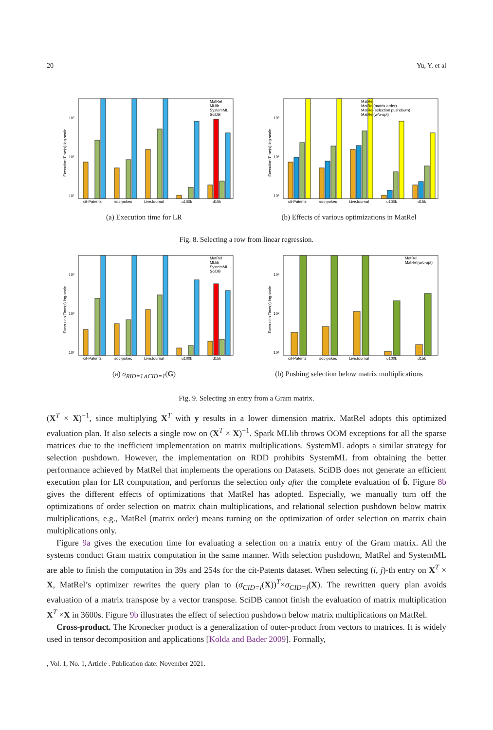20 Yu, Y. et al
cit-Patents
soc-pokec
LiveJournal
u100k
d15k
MatRel
MLlib
SystemML
SciDB
10¹
10²
10³
Execution Time(s) log-scale
(a) Execution time for LR
cit-Patents
soc-pokec
LiveJournal
u100k
d15k
MatRel
MatRel(matrix order)
MatRel(selection pushdown)
MatRel(w/o-opt)
10¹
10²
10³
Execution Time(s) log-scale
(b) Effects of various optimizations in MatRel
Fig. 8. Selecting a row from linear regression.
cit-Patents
soc-pokec
LiveJournal
u100k
d15k
MatRel
MLlib
SystemML
SciDB
10¹
10²
10³
Execution Time(s) log-scale
(a) σ<sub>RID=1∧CID=1</sub>(G)
cit-Patents
soc-pokec
LiveJournal
u100k
d15k
MatRel
MatRel(w/o-opt)
10¹
10²
10³
Execution Time(s) log-scale
(b) Pushing selection below matrix multiplications
Fig. 9. Selecting an entry from a Gram matrix.
(X<sup>T</sup> × X)<sup>−1</sup>, since multiplying X<sup>T</sup> with y results in a lower dimension matrix. MatRel adopts this optimized evaluation plan. It also selects a single row on (X<sup>T</sup> × X)<sup>−1</sup>. Spark MLlib throws OOM exceptions for all the sparse matrices due to the inefficient implementation on matrix multiplications. SystemML adopts a similar strategy for selection pushdown. However, the implementation on RDD prohibits SystemML from obtaining the better performance achieved by MatRel that implements the operations on Datasets. SciDB does not generate an efficient execution plan for LR computation, and performs the selection only after the complete evaluation of b̂. Figure 8b gives the different effects of optimizations that MatRel has adopted. Especially, we manually turn off the optimizations of order selection on matrix chain multiplications, and relational selection pushdown below matrix multiplications, e.g., MatRel (matrix order) means turning on the optimization of order selection on matrix chain multiplications only.
Figure 9a gives the execution time for evaluating a selection on a matrix entry of the Gram matrix. All the systems conduct Gram matrix computation in the same manner. With selection pushdown, MatRel and SystemML are able to finish the computation in 39s and 254s for the cit-Patents dataset. When selecting (i, j)-th entry on X<sup>T</sup> × X, MatRel’s optimizer rewrites the query plan to (σ<sub>CID=i</sub>(X))<sup>T</sup>×σ<sub>CID=j</sub>(X). The rewritten query plan avoids evaluation of a matrix transpose by a vector transpose. SciDB cannot finish the evaluation of matrix multiplication X<sup>T</sup> ×X in 3600s. Figure 9b illustrates the effect of selection pushdown below matrix multiplications on MatRel.
Cross-product. The Kronecker product is a generalization of outer-product from vectors to matrices. It is widely used in tensor decomposition and applications [Kolda and Bader 2009]. Formally,
, Vol. 1, No. 1, Article . Publication date: November 2021.